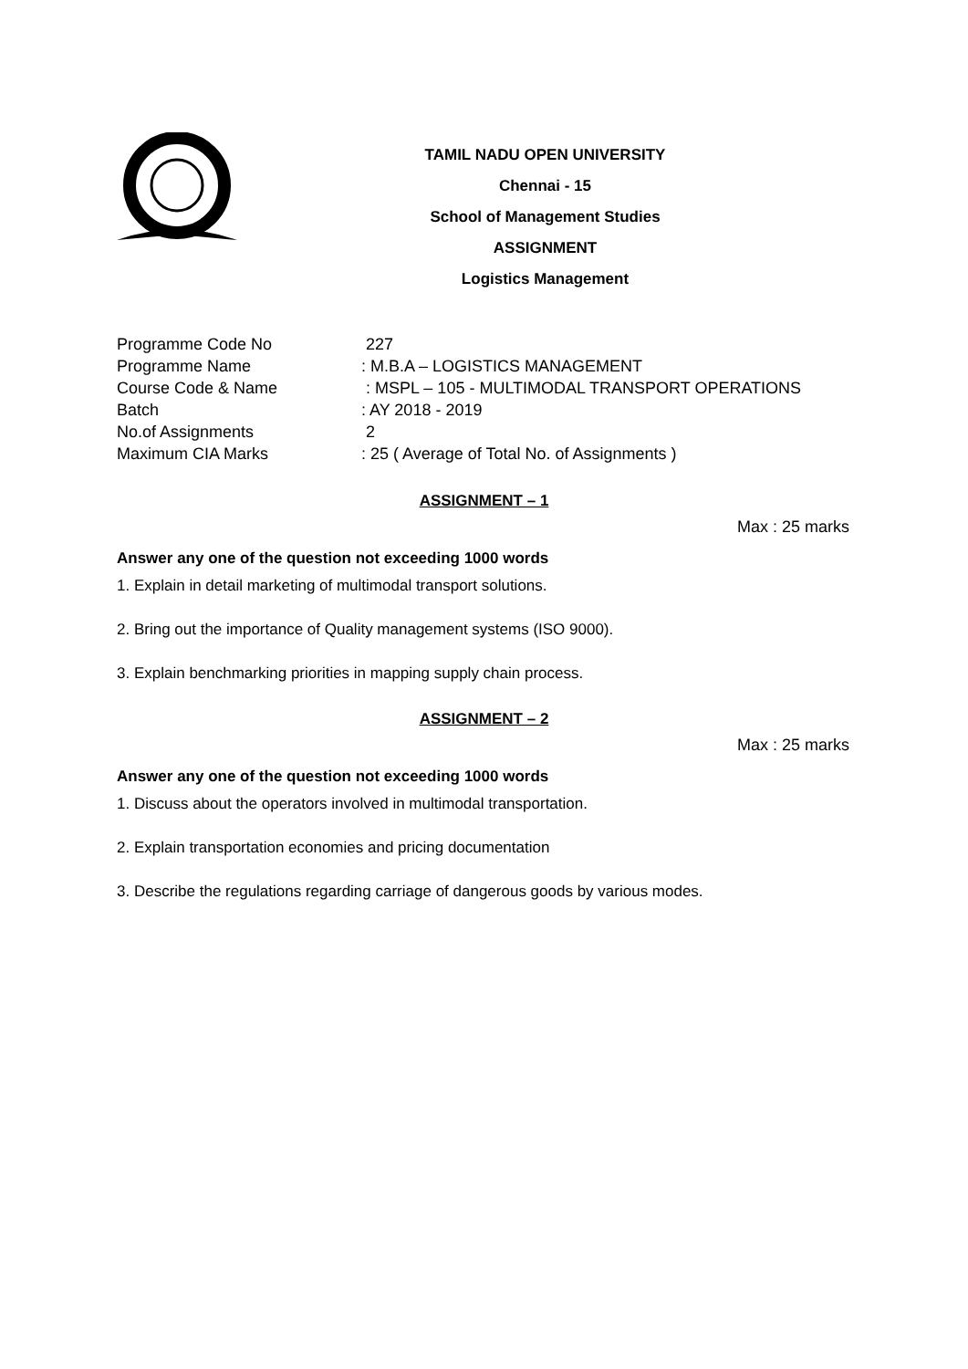TAMIL NADU OPEN UNIVERSITY
Chennai - 15
School of Management Studies
ASSIGNMENT
Logistics Management
| Programme Code No | 227 |
| Programme Name | : M.B.A – LOGISTICS MANAGEMENT |
| Course Code & Name | : MSPL – 105 - MULTIMODAL TRANSPORT OPERATIONS |
| Batch | : AY 2018 - 2019 |
| No.of Assignments | 2 |
| Maximum CIA Marks | : 25 ( Average of Total No. of Assignments ) |
ASSIGNMENT – 1
Max : 25 marks
Answer any one of the question not exceeding 1000 words
1. Explain in detail marketing of multimodal transport solutions.
2. Bring out the importance of Quality management systems (ISO 9000).
3. Explain benchmarking priorities in mapping supply chain process.
ASSIGNMENT – 2
Max : 25 marks
Answer any one of the question not exceeding 1000 words
1. Discuss about the operators involved in multimodal transportation.
2. Explain transportation economies and pricing documentation
3. Describe the regulations regarding carriage of dangerous goods by various modes.